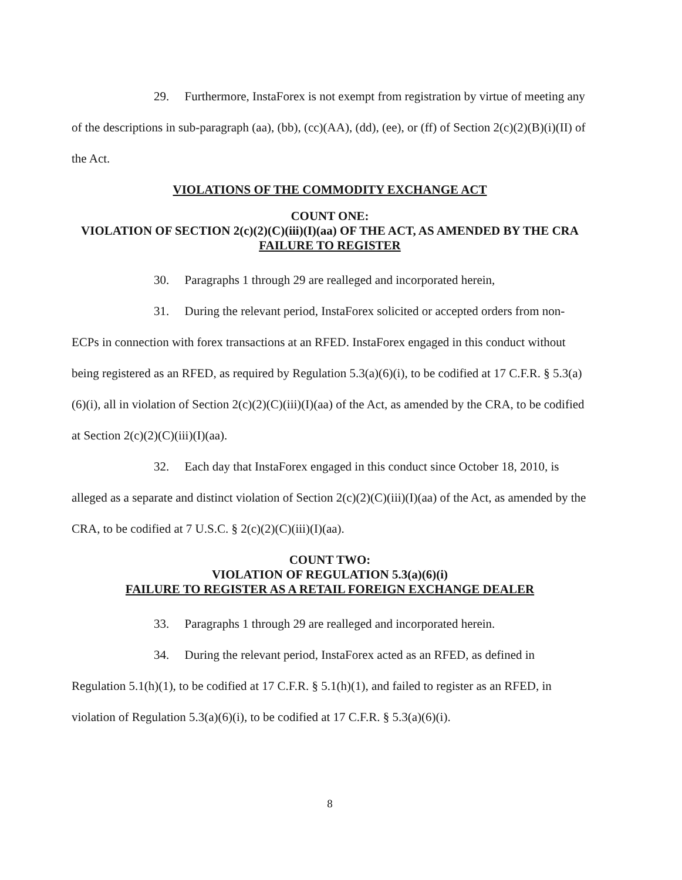29. Furthermore, InstaForex is not exempt from registration by virtue of meeting any of the descriptions in sub-paragraph (aa), (bb), (cc)(AA), (dd), (ee), or (ff) of Section 2(c)(2)(B)(i)(II) of the Act.
VIOLATIONS OF THE COMMODITY EXCHANGE ACT
COUNT ONE:
VIOLATION OF SECTION 2(c)(2)(C)(iii)(I)(aa) OF THE ACT, AS AMENDED BY THE CRA
FAILURE TO REGISTER
30. Paragraphs 1 through 29 are realleged and incorporated herein,
31. During the relevant period, InstaForex solicited or accepted orders from non-ECPs in connection with forex transactions at an RFED. InstaForex engaged in this conduct without being registered as an RFED, as required by Regulation 5.3(a)(6)(i), to be codified at 17 C.F.R. § 5.3(a)(6)(i), all in violation of Section 2(c)(2)(C)(iii)(I)(aa) of the Act, as amended by the CRA, to be codified at Section 2(c)(2)(C)(iii)(I)(aa).
32. Each day that InstaForex engaged in this conduct since October 18, 2010, is alleged as a separate and distinct violation of Section 2(c)(2)(C)(iii)(I)(aa) of the Act, as amended by the CRA, to be codified at 7 U.S.C. § 2(c)(2)(C)(iii)(I)(aa).
COUNT TWO:
VIOLATION OF REGULATION 5.3(a)(6)(i)
FAILURE TO REGISTER AS A RETAIL FOREIGN EXCHANGE DEALER
33. Paragraphs 1 through 29 are realleged and incorporated herein.
34. During the relevant period, InstaForex acted as an RFED, as defined in Regulation 5.1(h)(1), to be codified at 17 C.F.R. § 5.1(h)(1), and failed to register as an RFED, in violation of Regulation 5.3(a)(6)(i), to be codified at 17 C.F.R. § 5.3(a)(6)(i).
8